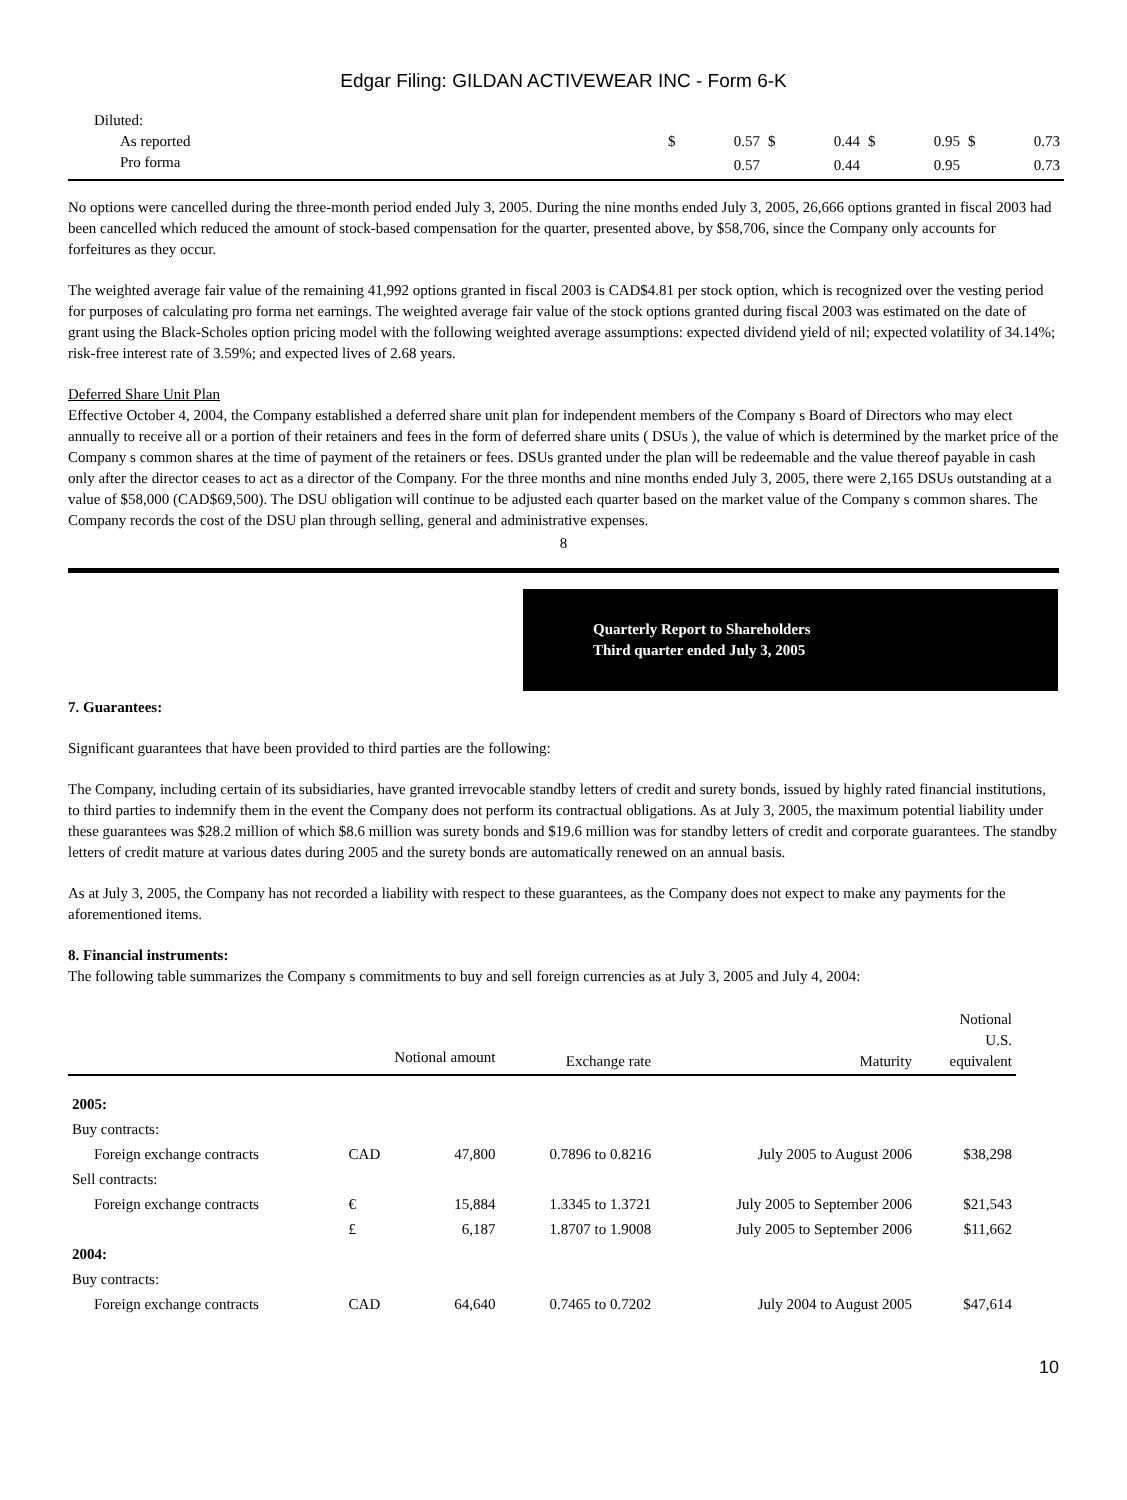Edgar Filing: GILDAN ACTIVEWEAR INC - Form 6-K
| Diluted: | | | | | | | | |
| As reported | $ | 0.57 | $ | 0.44 | $ | 0.95 | $ | 0.73 |
| Pro forma | | 0.57 | | 0.44 | | 0.95 | | 0.73 |
No options were cancelled during the three-month period ended July 3, 2005. During the nine months ended July 3, 2005, 26,666 options granted in fiscal 2003 had been cancelled which reduced the amount of stock-based compensation for the quarter, presented above, by $58,706, since the Company only accounts for forfeitures as they occur.
The weighted average fair value of the remaining 41,992 options granted in fiscal 2003 is CAD$4.81 per stock option, which is recognized over the vesting period for purposes of calculating pro forma net earnings. The weighted average fair value of the stock options granted during fiscal 2003 was estimated on the date of grant using the Black-Scholes option pricing model with the following weighted average assumptions: expected dividend yield of nil; expected volatility of 34.14%; risk-free interest rate of 3.59%; and expected lives of 2.68 years.
Deferred Share Unit Plan
Effective October 4, 2004, the Company established a deferred share unit plan for independent members of the Company s Board of Directors who may elect annually to receive all or a portion of their retainers and fees in the form of deferred share units ( DSUs ), the value of which is determined by the market price of the Company s common shares at the time of payment of the retainers or fees. DSUs granted under the plan will be redeemable and the value thereof payable in cash only after the director ceases to act as a director of the Company. For the three months and nine months ended July 3, 2005, there were 2,165 DSUs outstanding at a value of $58,000 (CAD$69,500). The DSU obligation will continue to be adjusted each quarter based on the market value of the Company s common shares. The Company records the cost of the DSU plan through selling, general and administrative expenses.
8
Quarterly Report to Shareholders
Third quarter ended July 3, 2005
7. Guarantees:
Significant guarantees that have been provided to third parties are the following:
The Company, including certain of its subsidiaries, have granted irrevocable standby letters of credit and surety bonds, issued by highly rated financial institutions, to third parties to indemnify them in the event the Company does not perform its contractual obligations. As at July 3, 2005, the maximum potential liability under these guarantees was $28.2 million of which $8.6 million was surety bonds and $19.6 million was for standby letters of credit and corporate guarantees. The standby letters of credit mature at various dates during 2005 and the surety bonds are automatically renewed on an annual basis.
As at July 3, 2005, the Company has not recorded a liability with respect to these guarantees, as the Company does not expect to make any payments for the aforementioned items.
8. Financial instruments:
The following table summarizes the Company s commitments to buy and sell foreign currencies as at July 3, 2005 and July 4, 2004:
| | Notional amount | | Exchange rate | Maturity | Notional U.S. equivalent |
| --- | --- | --- | --- | --- | --- |
| 2005: | | | | | |
| Buy contracts: | | | | | |
| Foreign exchange contracts | CAD | 47,800 | 0.7896 to 0.8216 | July 2005 to August 2006 | $38,298 |
| Sell contracts: | | | | | |
| Foreign exchange contracts | € | 15,884 | 1.3345 to 1.3721 | July 2005 to September 2006 | $21,543 |
| | £ | 6,187 | 1.8707 to 1.9008 | July 2005 to September 2006 | $11,662 |
| 2004: | | | | | |
| Buy contracts: | | | | | |
| Foreign exchange contracts | CAD | 64,640 | 0.7465 to 0.7202 | July 2004 to August 2005 | $47,614 |
10